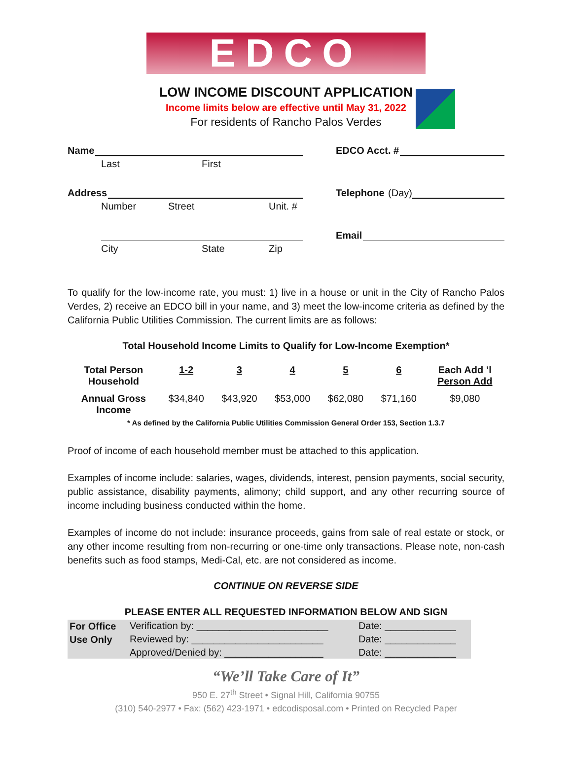EDCO
LOW INCOME DISCOUNT APPLICATION
Income limits below are effective until May 31, 2022
For residents of Rancho Palos Verdes
Name
Last First
Address
Number Street Unit. #
City State Zip
EDCO Acct. #
Telephone (Day)
Email
To qualify for the low-income rate, you must: 1) live in a house or unit in the City of Rancho Palos Verdes, 2) receive an EDCO bill in your name, and 3) meet the low-income criteria as defined by the California Public Utilities Commission. The current limits are as follows:
Total Household Income Limits to Qualify for Low-Income Exemption*
| Total Person Household | 1-2 | 3 | 4 | 5 | 6 | Each Add ’l Person Add |
| --- | --- | --- | --- | --- | --- | --- |
| Annual Gross Income | $34,840 | $43,920 | $53,000 | $62,080 | $71,160 | $9,080 |
* As defined by the California Public Utilities Commission General Order 153, Section 1.3.7
Proof of income of each household member must be attached to this application.
Examples of income include: salaries, wages, dividends, interest, pension payments, social security, public assistance, disability payments, alimony; child support, and any other recurring source of income including business conducted within the home.
Examples of income do not include: insurance proceeds, gains from sale of real estate or stock, or any other income resulting from non-recurring or one-time only transactions. Please note, non-cash benefits such as food stamps, Medi-Cal, etc. are not considered as income.
CONTINUE ON REVERSE SIDE
PLEASE ENTER ALL REQUESTED INFORMATION BELOW AND SIGN
| For Office | Verification by: ________________________ | Date: _____________ |
| Use Only | Reviewed by: ________________________ | Date: _____________ |
| | Approved/Denied by: __________________ | Date: _____________ |
“We’ll Take Care of It”
950 E. 27<sup>th</sup> Street • Signal Hill, California 90755
(310) 540-2977 • Fax: (562) 423-1971 • edcodisposal.com • Printed on Recycled Paper